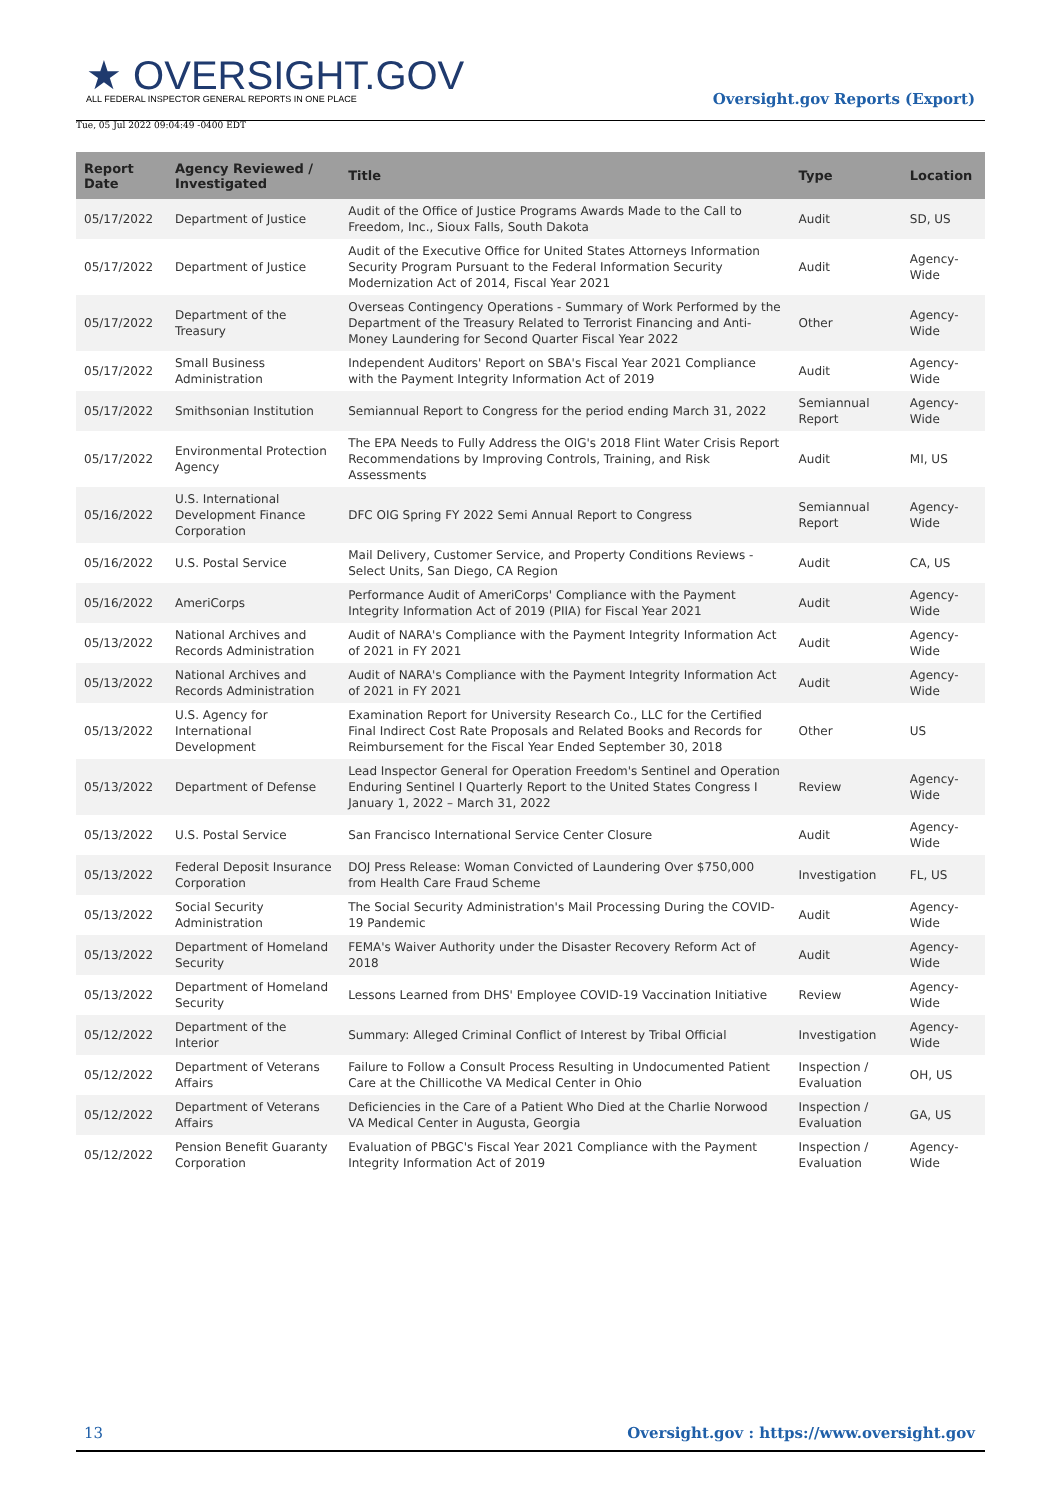★ OVERSIGHT.GOV
ALL FEDERAL INSPECTOR GENERAL REPORTS IN ONE PLACE
Tue, 05 Jul 2022 09:04:49 -0400 EDT
Oversight.gov Reports (Export)
| Report Date | Agency Reviewed / Investigated | Title | Type | Location |
| --- | --- | --- | --- | --- |
| 05/17/2022 | Department of Justice | Audit of the Office of Justice Programs Awards Made to the Call to Freedom, Inc., Sioux Falls, South Dakota | Audit | SD, US |
| 05/17/2022 | Department of Justice | Audit of the Executive Office for United States Attorneys Information Security Program Pursuant to the Federal Information Security Modernization Act of 2014, Fiscal Year 2021 | Audit | Agency-Wide |
| 05/17/2022 | Department of the Treasury | Overseas Contingency Operations - Summary of Work Performed by the Department of the Treasury Related to Terrorist Financing and Anti-Money Laundering for Second Quarter Fiscal Year 2022 | Other | Agency-Wide |
| 05/17/2022 | Small Business Administration | Independent Auditors' Report on SBA's Fiscal Year 2021 Compliance with the Payment Integrity Information Act of 2019 | Audit | Agency-Wide |
| 05/17/2022 | Smithsonian Institution | Semiannual Report to Congress for the period ending March 31, 2022 | Semiannual Report | Agency-Wide |
| 05/17/2022 | Environmental Protection Agency | The EPA Needs to Fully Address the OIG's 2018 Flint Water Crisis Report Recommendations by Improving Controls, Training, and Risk Assessments | Audit | MI, US |
| 05/16/2022 | U.S. International Development Finance Corporation | DFC OIG Spring FY 2022 Semi Annual Report to Congress | Semiannual Report | Agency-Wide |
| 05/16/2022 | U.S. Postal Service | Mail Delivery, Customer Service, and Property Conditions Reviews - Select Units, San Diego, CA Region | Audit | CA, US |
| 05/16/2022 | AmeriCorps | Performance Audit of AmeriCorps' Compliance with the Payment Integrity Information Act of 2019 (PIIA) for Fiscal Year 2021 | Audit | Agency-Wide |
| 05/13/2022 | National Archives and Records Administration | Audit of NARA's Compliance with the Payment Integrity Information Act of 2021 in FY 2021 | Audit | Agency-Wide |
| 05/13/2022 | National Archives and Records Administration | Audit of NARA's Compliance with the Payment Integrity Information Act of 2021 in FY 2021 | Audit | Agency-Wide |
| 05/13/2022 | U.S. Agency for International Development | Examination Report for University Research Co., LLC for the Certified Final Indirect Cost Rate Proposals and Related Books and Records for Reimbursement for the Fiscal Year Ended September 30, 2018 | Other | US |
| 05/13/2022 | Department of Defense | Lead Inspector General for Operation Freedom's Sentinel and Operation Enduring Sentinel I Quarterly Report to the United States Congress I January 1, 2022 – March 31, 2022 | Review | Agency-Wide |
| 05/13/2022 | U.S. Postal Service | San Francisco International Service Center Closure | Audit | Agency-Wide |
| 05/13/2022 | Federal Deposit Insurance Corporation | DOJ Press Release: Woman Convicted of Laundering Over $750,000 from Health Care Fraud Scheme | Investigation | FL, US |
| 05/13/2022 | Social Security Administration | The Social Security Administration's Mail Processing During the COVID-19 Pandemic | Audit | Agency-Wide |
| 05/13/2022 | Department of Homeland Security | FEMA's Waiver Authority under the Disaster Recovery Reform Act of 2018 | Audit | Agency-Wide |
| 05/13/2022 | Department of Homeland Security | Lessons Learned from DHS' Employee COVID-19 Vaccination Initiative | Review | Agency-Wide |
| 05/12/2022 | Department of the Interior | Summary: Alleged Criminal Conflict of Interest by Tribal Official | Investigation | Agency-Wide |
| 05/12/2022 | Department of Veterans Affairs | Failure to Follow a Consult Process Resulting in Undocumented Patient Care at the Chillicothe VA Medical Center in Ohio | Inspection / Evaluation | OH, US |
| 05/12/2022 | Department of Veterans Affairs | Deficiencies in the Care of a Patient Who Died at the Charlie Norwood VA Medical Center in Augusta, Georgia | Inspection / Evaluation | GA, US |
| 05/12/2022 | Pension Benefit Guaranty Corporation | Evaluation of PBGC's Fiscal Year 2021 Compliance with the Payment Integrity Information Act of 2019 | Inspection / Evaluation | Agency-Wide |
13 Oversight.gov : https://www.oversight.gov